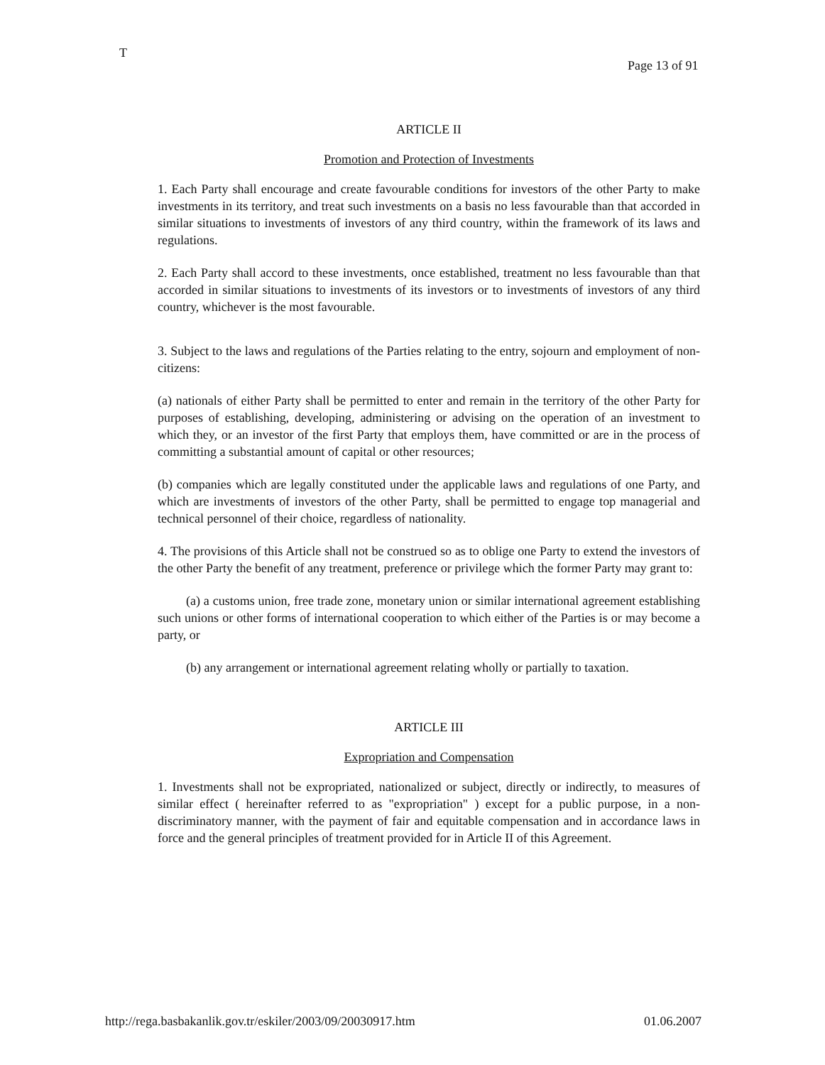T
Page 13 of 91
ARTICLE II
Promotion and Protection of Investments
1. Each Party shall encourage and create favourable conditions for investors of the other Party to make investments in its territory, and treat such investments on a basis no less favourable than that accorded in similar situations to investments of investors of any third country, within the framework of its laws and regulations.
2. Each Party shall accord to these investments, once established, treatment no less favourable than that accorded in similar situations to investments of its investors or to investments of investors of any third country, whichever is the most favourable.
3. Subject to the laws and regulations of the Parties relating to the entry, sojourn and employment of non-citizens:
(a) nationals of either Party shall be permitted to enter and remain in the territory of the other Party for purposes of establishing, developing, administering or advising on the operation of an investment to which they, or an investor of the first Party that employs them, have committed or are in the process of committing a substantial amount of capital or other resources;
(b) companies which are legally constituted under the applicable laws and regulations of one Party, and which are investments of investors of the other Party, shall be permitted to engage top managerial and technical personnel of their choice, regardless of nationality.
4. The provisions of this Article shall not be construed so as to oblige one Party to extend the investors of the other Party the benefit of any treatment, preference or privilege which the former Party may grant to:
(a) a customs union, free trade zone, monetary union or similar international agreement establishing such unions or other forms of international cooperation to which either of the Parties is or may become a party, or
(b) any arrangement or international agreement relating wholly or partially to taxation.
ARTICLE III
Expropriation and Compensation
1. Investments shall not be expropriated, nationalized or subject, directly or indirectly, to measures of similar effect ( hereinafter referred to as "expropriation" ) except for a public purpose, in a non-discriminatory manner, with the payment of fair and equitable compensation and in accordance laws in force and the general principles of treatment provided for in Article II of this Agreement.
http://rega.basbakanlik.gov.tr/eskiler/2003/09/20030917.htm 01.06.2007